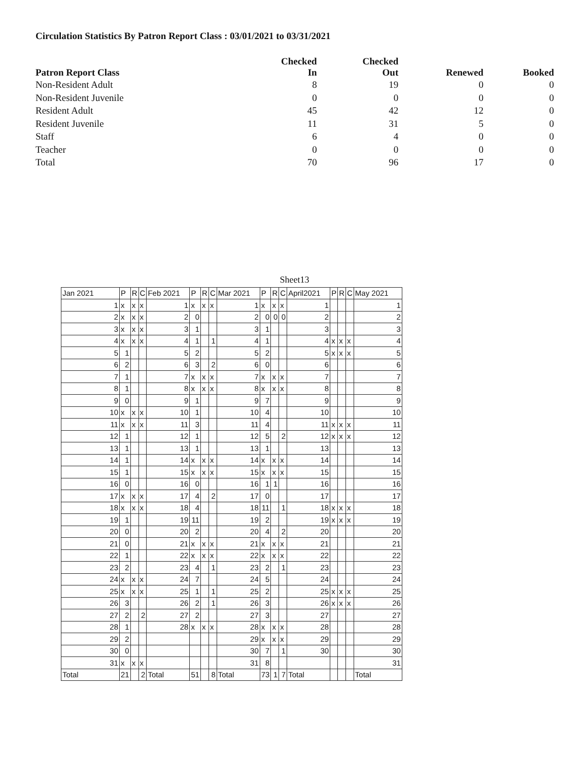Circulation Statistics By Patron Report Class : 03/01/2021 to 03/31/2021
| Patron Report Class | Checked In | Checked Out | Renewed | Booked |
| --- | --- | --- | --- | --- |
| Non-Resident Adult | 8 | 19 | 0 | 0 |
| Non-Resident Juvenile | 0 | 0 | 0 | 0 |
| Resident Adult | 45 | 42 | 12 | 0 |
| Resident Juvenile | 11 | 31 | 5 | 0 |
| Staff | 6 | 4 | 0 | 0 |
| Teacher | 0 | 0 | 0 | 0 |
| Total | 70 | 96 | 17 | 0 |
Sheet13
| Jan 2021 | P | R | C | Feb 2021 | P | R | C | Mar 2021 | P | R | C | April2021 | P | R | C | May 2021 |
| 1 | x | x | x | 1 | x | x | x | 1 | x | x | x | 1 | | | | 1 |
| 2 | x | x | x | 2 | 0 | | | 2 | 0 | 0 | 0 | 2 | | | | 2 |
| 3 | x | x | x | 3 | 1 | | | 3 | 1 | | | 3 | | | | 3 |
| 4 | x | x | x | 4 | 1 | | 1 | 4 | 1 | | | 4 | x | x | x | 4 |
| 5 | 1 | | | 5 | 2 | | | 5 | 2 | | | 5 | x | x | x | 5 |
| 6 | 2 | | | 6 | 3 | | 2 | 6 | 0 | | | 6 | | | | 6 |
| 7 | 1 | | | 7 | x | x | x | 7 | x | x | x | 7 | | | | 7 |
| 8 | 1 | | | 8 | x | x | x | 8 | x | x | x | 8 | | | | 8 |
| 9 | 0 | | | 9 | 1 | | | 9 | 7 | | | 9 | | | | 9 |
| 10 | x | x | x | 10 | 1 | | | 10 | 4 | | | 10 | | | | 10 |
| 11 | x | x | x | 11 | 3 | | | 11 | 4 | | | 11 | x | x | x | 11 |
| 12 | 1 | | | 12 | 1 | | | 12 | 5 | | 2 | 12 | x | x | x | 12 |
| 13 | 1 | | | 13 | 1 | | | 13 | 1 | | | 13 | | | | 13 |
| 14 | 1 | | | 14 | x | x | x | 14 | x | x | x | 14 | | | | 14 |
| 15 | 1 | | | 15 | x | x | x | 15 | x | x | x | 15 | | | | 15 |
| 16 | 0 | | | 16 | 0 | | | 16 | 1 | 1 | | 16 | | | | 16 |
| 17 | x | x | x | 17 | 4 | | 2 | 17 | 0 | | | 17 | | | | 17 |
| 18 | x | x | x | 18 | 4 | | | 18 | 11 | | 1 | 18 | x | x | x | 18 |
| 19 | 1 | | | 19 | 11 | | | 19 | 2 | | | 19 | x | x | x | 19 |
| 20 | 0 | | | 20 | 2 | | | 20 | 4 | | 2 | 20 | | | | 20 |
| 21 | 0 | | | 21 | x | x | x | 21 | x | x | x | 21 | | | | 21 |
| 22 | 1 | | | 22 | x | x | x | 22 | x | x | x | 22 | | | | 22 |
| 23 | 2 | | | 23 | 4 | | 1 | 23 | 2 | | 1 | 23 | | | | 23 |
| 24 | x | x | x | 24 | 7 | | | 24 | 5 | | | 24 | | | | 24 |
| 25 | x | x | x | 25 | 1 | | 1 | 25 | 2 | | | 25 | x | x | x | 25 |
| 26 | 3 | | | 26 | 2 | | 1 | 26 | 3 | | | 26 | x | x | x | 26 |
| 27 | 2 | | 2 | 27 | 2 | | | 27 | 3 | | | 27 | | | | 27 |
| 28 | 1 | | | 28 | x | x | x | 28 | x | x | x | 28 | | | | 28 |
| 29 | 2 | | | | | | | 29 | x | x | x | 29 | | | | 29 |
| 30 | 0 | | | | | | | 30 | 7 | | 1 | 30 | | | | 30 |
| 31 | x | x | x | | | | | 31 | 8 | | | | | | | 31 |
| Total | 21 | | 2 | Total | 51 | | 8 | Total | 73 | 1 | 7 | Total | | | | Total |